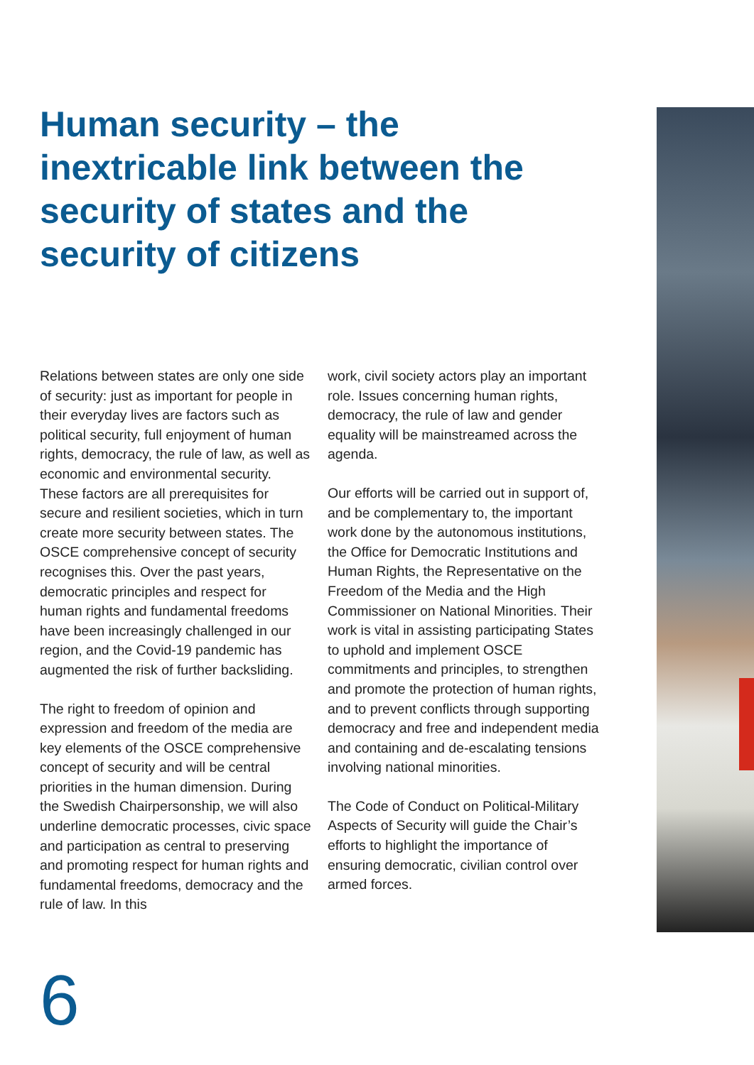Human security – the inextricable link between the security of states and the security of citizens
Relations between states are only one side of security: just as important for people in their everyday lives are factors such as political security, full enjoyment of human rights, democracy, the rule of law, as well as economic and environmental security. These factors are all prerequisites for secure and resilient societies, which in turn create more security between states. The OSCE comprehensive concept of security recognises this. Over the past years, democratic principles and respect for human rights and fundamental freedoms have been increasingly challenged in our region, and the Covid-19 pandemic has augmented the risk of further backsliding.
The right to freedom of opinion and expression and freedom of the media are key elements of the OSCE comprehensive concept of security and will be central priorities in the human dimension. During the Swedish Chairpersonship, we will also underline democratic processes, civic space and participation as central to preserving and promoting respect for human rights and fundamental freedoms, democracy and the rule of law. In this
work, civil society actors play an important role. Issues concerning human rights, democracy, the rule of law and gender equality will be mainstreamed across the agenda.
Our efforts will be carried out in support of, and be complementary to, the important work done by the autonomous institutions, the Office for Democratic Institutions and Human Rights, the Representative on the Freedom of the Media and the High Commissioner on National Minorities. Their work is vital in assisting participating States to uphold and implement OSCE commitments and principles, to strengthen and promote the protection of human rights, and to prevent conflicts through supporting democracy and free and independent media and containing and de-escalating tensions involving national minorities.
The Code of Conduct on Political-Military Aspects of Security will guide the Chair’s efforts to highlight the importance of ensuring democratic, civilian control over armed forces.
6